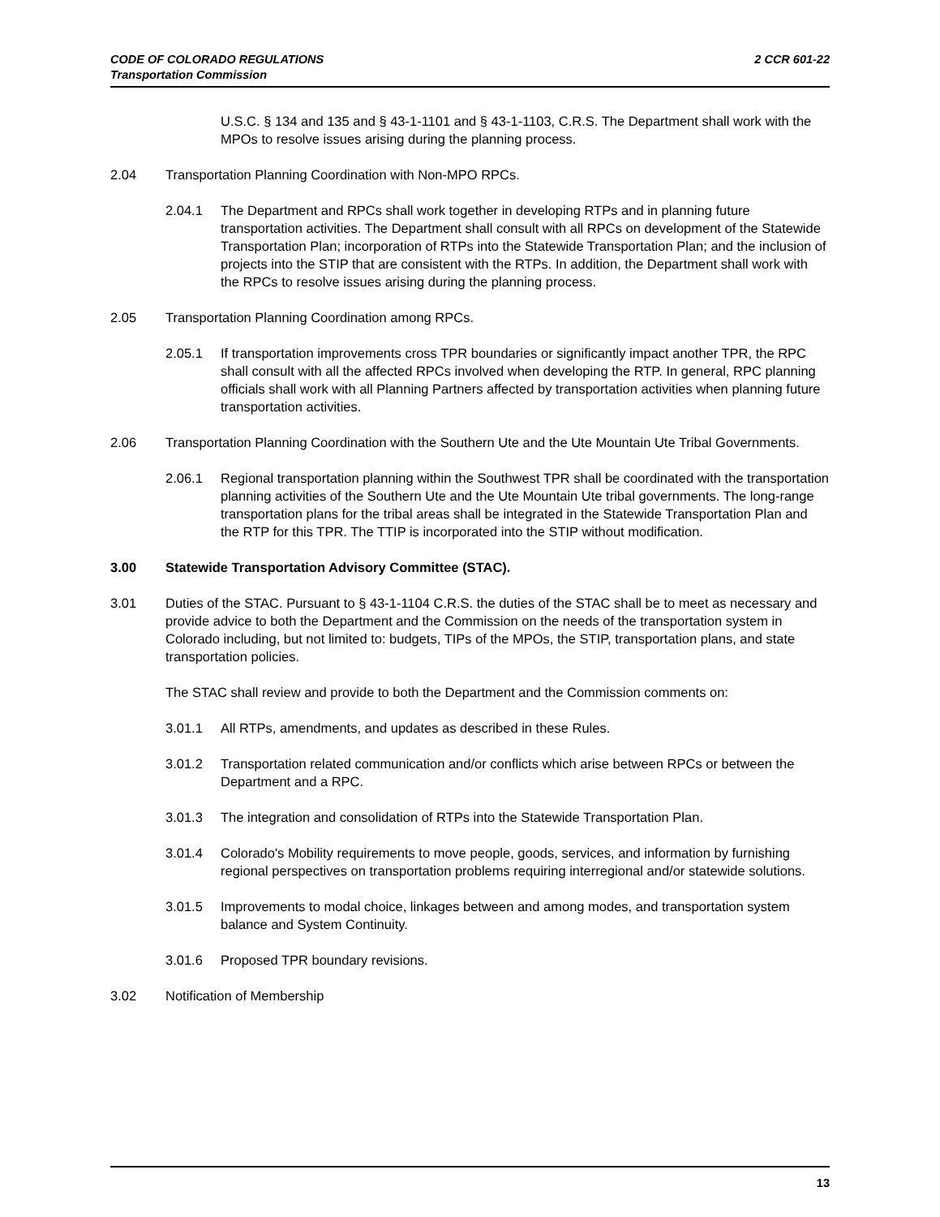CODE OF COLORADO REGULATIONS
Transportation Commission
2 CCR 601-22
U.S.C. § 134 and 135 and § 43-1-1101 and § 43-1-1103, C.R.S. The Department shall work with the MPOs to resolve issues arising during the planning process.
2.04 Transportation Planning Coordination with Non-MPO RPCs.
2.04.1 The Department and RPCs shall work together in developing RTPs and in planning future transportation activities. The Department shall consult with all RPCs on development of the Statewide Transportation Plan; incorporation of RTPs into the Statewide Transportation Plan; and the inclusion of projects into the STIP that are consistent with the RTPs. In addition, the Department shall work with the RPCs to resolve issues arising during the planning process.
2.05 Transportation Planning Coordination among RPCs.
2.05.1 If transportation improvements cross TPR boundaries or significantly impact another TPR, the RPC shall consult with all the affected RPCs involved when developing the RTP. In general, RPC planning officials shall work with all Planning Partners affected by transportation activities when planning future transportation activities.
2.06 Transportation Planning Coordination with the Southern Ute and the Ute Mountain Ute Tribal Governments.
2.06.1 Regional transportation planning within the Southwest TPR shall be coordinated with the transportation planning activities of the Southern Ute and the Ute Mountain Ute tribal governments. The long-range transportation plans for the tribal areas shall be integrated in the Statewide Transportation Plan and the RTP for this TPR. The TTIP is incorporated into the STIP without modification.
3.00 Statewide Transportation Advisory Committee (STAC).
3.01 Duties of the STAC. Pursuant to § 43-1-1104 C.R.S. the duties of the STAC shall be to meet as necessary and provide advice to both the Department and the Commission on the needs of the transportation system in Colorado including, but not limited to: budgets, TIPs of the MPOs, the STIP, transportation plans, and state transportation policies.
The STAC shall review and provide to both the Department and the Commission comments on:
3.01.1 All RTPs, amendments, and updates as described in these Rules.
3.01.2 Transportation related communication and/or conflicts which arise between RPCs or between the Department and a RPC.
3.01.3 The integration and consolidation of RTPs into the Statewide Transportation Plan.
3.01.4 Colorado's Mobility requirements to move people, goods, services, and information by furnishing regional perspectives on transportation problems requiring interregional and/or statewide solutions.
3.01.5 Improvements to modal choice, linkages between and among modes, and transportation system balance and System Continuity.
3.01.6 Proposed TPR boundary revisions.
3.02 Notification of Membership
13